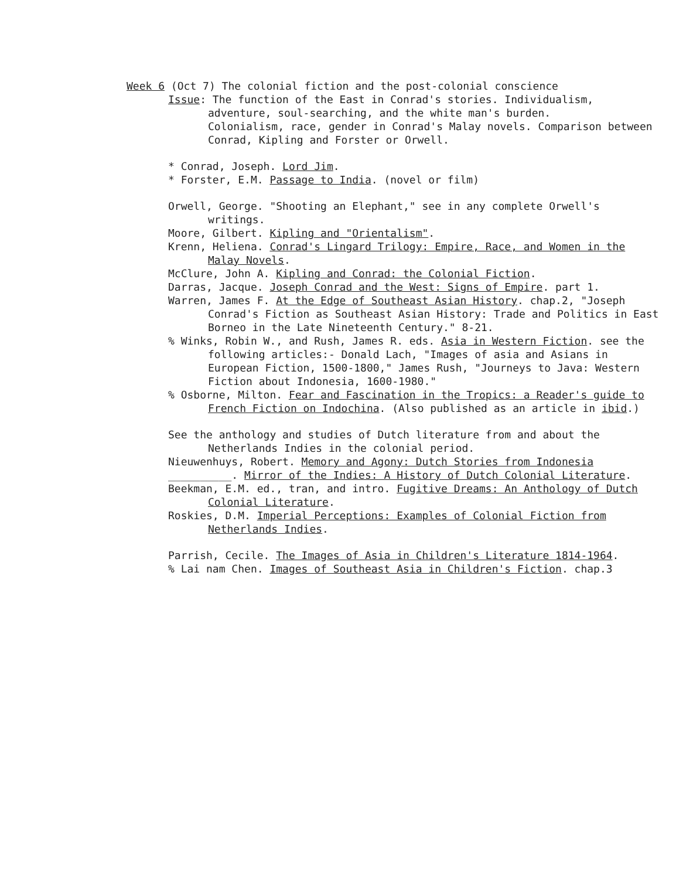Week 6 (Oct 7) The colonial fiction and the post-colonial conscience
Issue: The function of the East in Conrad's stories. Individualism, adventure, soul-searching, and the white man's burden.
Colonialism, race, gender in Conrad's Malay novels. Comparison between Conrad, Kipling and Forster or Orwell.
* Conrad, Joseph. Lord Jim.
* Forster, E.M. Passage to India. (novel or film)
Orwell, George. "Shooting an Elephant," see in any complete Orwell's writings.
Moore, Gilbert. Kipling and "Orientalism".
Krenn, Heliena. Conrad's Lingard Trilogy: Empire, Race, and Women in the Malay Novels.
McClure, John A. Kipling and Conrad: the Colonial Fiction.
Darras, Jacque. Joseph Conrad and the West: Signs of Empire. part 1.
Warren, James F. At the Edge of Southeast Asian History. chap.2, "Joseph Conrad's Fiction as Southeast Asian History: Trade and Politics in East Borneo in the Late Nineteenth Century." 8-21.
% Winks, Robin W., and Rush, James R. eds. Asia in Western Fiction. see the following articles:- Donald Lach, "Images of asia and Asians in European Fiction, 1500-1800," James Rush, "Journeys to Java: Western Fiction about Indonesia, 1600-1980."
% Osborne, Milton. Fear and Fascination in the Tropics: a Reader's guide to French Fiction on Indochina. (Also published as an article in ibid.)
See the anthology and studies of Dutch literature from and about the Netherlands Indies in the colonial period.
Nieuwenhuys, Robert. Memory and Agony: Dutch Stories from Indonesia
__________. Mirror of the Indies: A History of Dutch Colonial Literature.
Beekman, E.M. ed., tran, and intro. Fugitive Dreams: An Anthology of Dutch Colonial Literature.
Roskies, D.M. Imperial Perceptions: Examples of Colonial Fiction from Netherlands Indies.
Parrish, Cecile. The Images of Asia in Children's Literature 1814-1964.
% Lai nam Chen. Images of Southeast Asia in Children's Fiction. chap.3